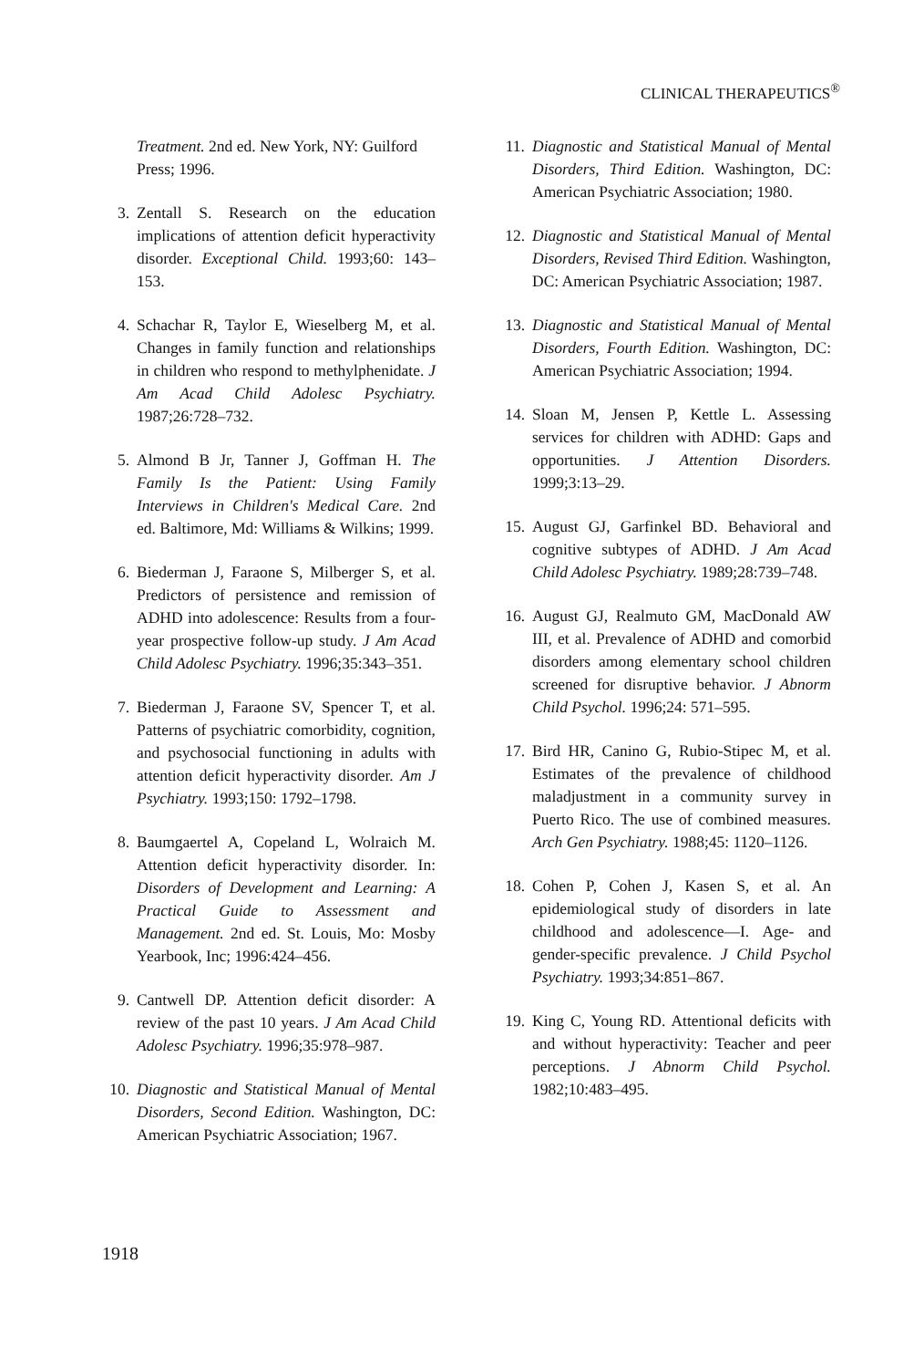CLINICAL THERAPEUTICS<sup>®</sup>
Treatment. 2nd ed. New York, NY: Guilford Press; 1996.
3. Zentall S. Research on the education implications of attention deficit hyperactivity disorder. Exceptional Child. 1993;60: 143–153.
4. Schachar R, Taylor E, Wieselberg M, et al. Changes in family function and relationships in children who respond to methylphenidate. J Am Acad Child Adolesc Psychiatry. 1987;26:728–732.
5. Almond B Jr, Tanner J, Goffman H. The Family Is the Patient: Using Family Interviews in Children's Medical Care. 2nd ed. Baltimore, Md: Williams & Wilkins; 1999.
6. Biederman J, Faraone S, Milberger S, et al. Predictors of persistence and remission of ADHD into adolescence: Results from a four-year prospective follow-up study. J Am Acad Child Adolesc Psychiatry. 1996;35:343–351.
7. Biederman J, Faraone SV, Spencer T, et al. Patterns of psychiatric comorbidity, cognition, and psychosocial functioning in adults with attention deficit hyperactivity disorder. Am J Psychiatry. 1993;150: 1792–1798.
8. Baumgaertel A, Copeland L, Wolraich M. Attention deficit hyperactivity disorder. In: Disorders of Development and Learning: A Practical Guide to Assessment and Management. 2nd ed. St. Louis, Mo: Mosby Yearbook, Inc; 1996:424–456.
9. Cantwell DP. Attention deficit disorder: A review of the past 10 years. J Am Acad Child Adolesc Psychiatry. 1996;35:978–987.
10. Diagnostic and Statistical Manual of Mental Disorders, Second Edition. Washington, DC: American Psychiatric Association; 1967.
11. Diagnostic and Statistical Manual of Mental Disorders, Third Edition. Washington, DC: American Psychiatric Association; 1980.
12. Diagnostic and Statistical Manual of Mental Disorders, Revised Third Edition. Washington, DC: American Psychiatric Association; 1987.
13. Diagnostic and Statistical Manual of Mental Disorders, Fourth Edition. Washington, DC: American Psychiatric Association; 1994.
14. Sloan M, Jensen P, Kettle L. Assessing services for children with ADHD: Gaps and opportunities. J Attention Disorders. 1999;3:13–29.
15. August GJ, Garfinkel BD. Behavioral and cognitive subtypes of ADHD. J Am Acad Child Adolesc Psychiatry. 1989;28:739–748.
16. August GJ, Realmuto GM, MacDonald AW III, et al. Prevalence of ADHD and comorbid disorders among elementary school children screened for disruptive behavior. J Abnorm Child Psychol. 1996;24: 571–595.
17. Bird HR, Canino G, Rubio-Stipec M, et al. Estimates of the prevalence of childhood maladjustment in a community survey in Puerto Rico. The use of combined measures. Arch Gen Psychiatry. 1988;45: 1120–1126.
18. Cohen P, Cohen J, Kasen S, et al. An epidemiological study of disorders in late childhood and adolescence—I. Age- and gender-specific prevalence. J Child Psychol Psychiatry. 1993;34:851–867.
19. King C, Young RD. Attentional deficits with and without hyperactivity: Teacher and peer perceptions. J Abnorm Child Psychol. 1982;10:483–495.
1918